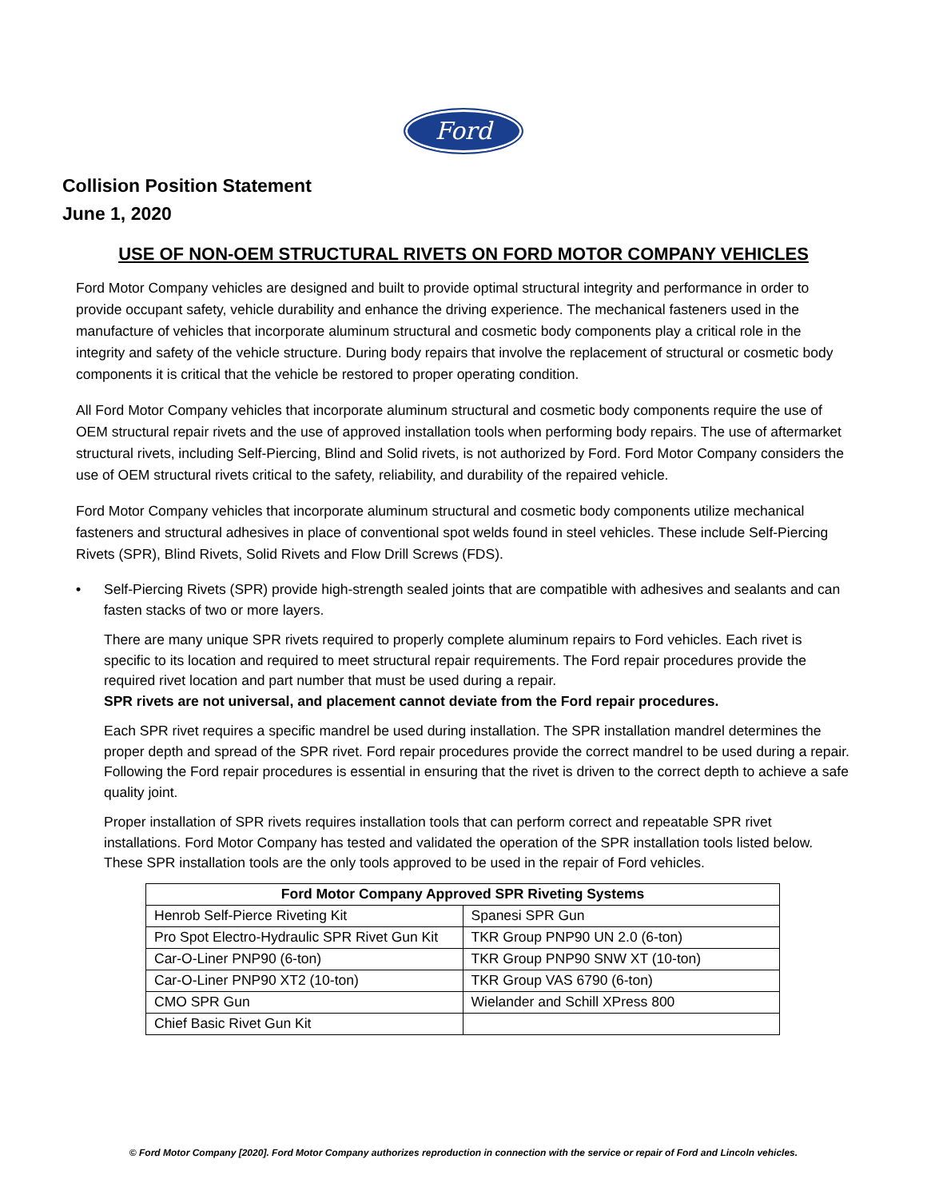Ford
Collision Position Statement
June 1, 2020
USE OF NON-OEM STRUCTURAL RIVETS ON FORD MOTOR COMPANY VEHICLES
Ford Motor Company vehicles are designed and built to provide optimal structural integrity and performance in order to provide occupant safety, vehicle durability and enhance the driving experience. The mechanical fasteners used in the manufacture of vehicles that incorporate aluminum structural and cosmetic body components play a critical role in the integrity and safety of the vehicle structure. During body repairs that involve the replacement of structural or cosmetic body components it is critical that the vehicle be restored to proper operating condition.
All Ford Motor Company vehicles that incorporate aluminum structural and cosmetic body components require the use of OEM structural repair rivets and the use of approved installation tools when performing body repairs. The use of aftermarket structural rivets, including Self-Piercing, Blind and Solid rivets, is not authorized by Ford. Ford Motor Company considers the use of OEM structural rivets critical to the safety, reliability, and durability of the repaired vehicle.
Ford Motor Company vehicles that incorporate aluminum structural and cosmetic body components utilize mechanical fasteners and structural adhesives in place of conventional spot welds found in steel vehicles. These include Self-Piercing Rivets (SPR), Blind Rivets, Solid Rivets and Flow Drill Screws (FDS).
• Self-Piercing Rivets (SPR) provide high-strength sealed joints that are compatible with adhesives and sealants and can fasten stacks of two or more layers.
There are many unique SPR rivets required to properly complete aluminum repairs to Ford vehicles. Each rivet is specific to its location and required to meet structural repair requirements. The Ford repair procedures provide the required rivet location and part number that must be used during a repair.
SPR rivets are not universal, and placement cannot deviate from the Ford repair procedures.
Each SPR rivet requires a specific mandrel be used during installation. The SPR installation mandrel determines the proper depth and spread of the SPR rivet. Ford repair procedures provide the correct mandrel to be used during a repair. Following the Ford repair procedures is essential in ensuring that the rivet is driven to the correct depth to achieve a safe quality joint.
Proper installation of SPR rivets requires installation tools that can perform correct and repeatable SPR rivet installations. Ford Motor Company has tested and validated the operation of the SPR installation tools listed below. These SPR installation tools are the only tools approved to be used in the repair of Ford vehicles.
| Ford Motor Company Approved SPR Riveting Systems | |
| --- | --- |
| Henrob Self-Pierce Riveting Kit | Spanesi SPR Gun |
| Pro Spot Electro-Hydraulic SPR Rivet Gun Kit | TKR Group PNP90 UN 2.0 (6-ton) |
| Car-O-Liner PNP90 (6-ton) | TKR Group PNP90 SNW XT (10-ton) |
| Car-O-Liner PNP90 XT2 (10-ton) | TKR Group VAS 6790 (6-ton) |
| CMO SPR Gun | Wielander and Schill XPress 800 |
| Chief Basic Rivet Gun Kit | |
© Ford Motor Company [2020]. Ford Motor Company authorizes reproduction in connection with the service or repair of Ford and Lincoln vehicles.